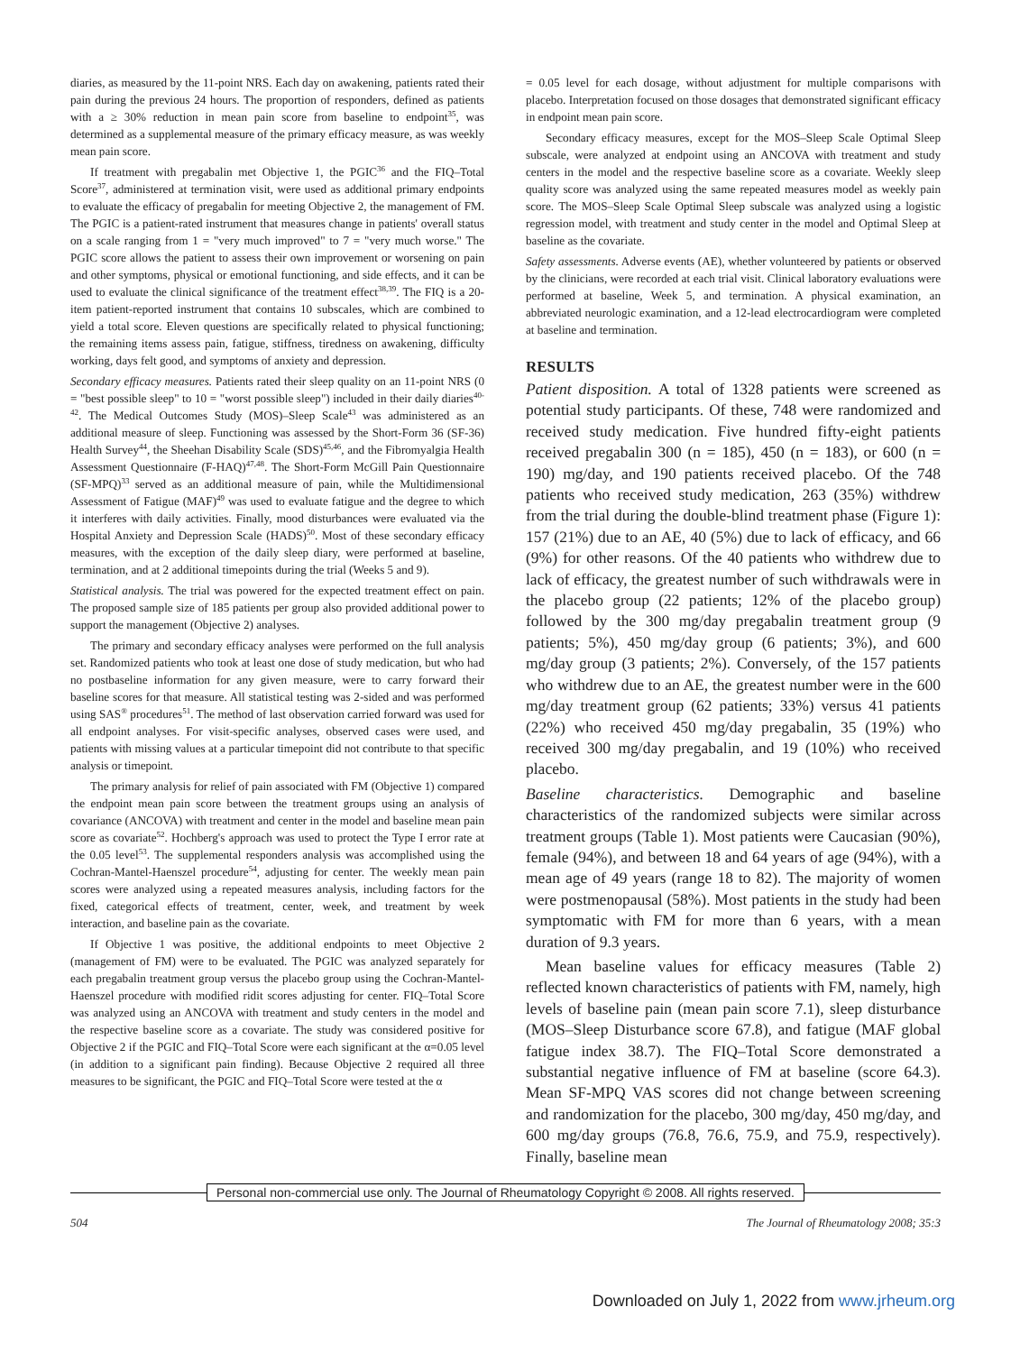diaries, as measured by the 11-point NRS. Each day on awakening, patients rated their pain during the previous 24 hours. The proportion of responders, defined as patients with a ≥ 30% reduction in mean pain score from baseline to endpoint<sup>35</sup>, was determined as a supplemental measure of the primary efficacy measure, as was weekly mean pain score.
If treatment with pregabalin met Objective 1, the PGIC<sup>36</sup> and the FIQ–Total Score<sup>37</sup>, administered at termination visit, were used as additional primary endpoints to evaluate the efficacy of pregabalin for meeting Objective 2, the management of FM. The PGIC is a patient-rated instrument that measures change in patients' overall status on a scale ranging from 1 = "very much improved" to 7 = "very much worse." The PGIC score allows the patient to assess their own improvement or worsening on pain and other symptoms, physical or emotional functioning, and side effects, and it can be used to evaluate the clinical significance of the treatment effect<sup>38,39</sup>. The FIQ is a 20-item patient-reported instrument that contains 10 subscales, which are combined to yield a total score. Eleven questions are specifically related to physical functioning; the remaining items assess pain, fatigue, stiffness, tiredness on awakening, difficulty working, days felt good, and symptoms of anxiety and depression.
Secondary efficacy measures. Patients rated their sleep quality on an 11-point NRS (0 = "best possible sleep" to 10 = "worst possible sleep") included in their daily diaries<sup>40-42</sup>. The Medical Outcomes Study (MOS)–Sleep Scale<sup>43</sup> was administered as an additional measure of sleep. Functioning was assessed by the Short-Form 36 (SF-36) Health Survey<sup>44</sup>, the Sheehan Disability Scale (SDS)<sup>45,46</sup>, and the Fibromyalgia Health Assessment Questionnaire (F-HAQ)<sup>47,48</sup>. The Short-Form McGill Pain Questionnaire (SF-MPQ)<sup>33</sup> served as an additional measure of pain, while the Multidimensional Assessment of Fatigue (MAF)<sup>49</sup> was used to evaluate fatigue and the degree to which it interferes with daily activities. Finally, mood disturbances were evaluated via the Hospital Anxiety and Depression Scale (HADS)<sup>50</sup>. Most of these secondary efficacy measures, with the exception of the daily sleep diary, were performed at baseline, termination, and at 2 additional timepoints during the trial (Weeks 5 and 9).
Statistical analysis. The trial was powered for the expected treatment effect on pain. The proposed sample size of 185 patients per group also provided additional power to support the management (Objective 2) analyses.
The primary and secondary efficacy analyses were performed on the full analysis set. Randomized patients who took at least one dose of study medication, but who had no postbaseline information for any given measure, were to carry forward their baseline scores for that measure. All statistical testing was 2-sided and was performed using SAS<sup>®</sup> procedures<sup>51</sup>. The method of last observation carried forward was used for all endpoint analyses. For visit-specific analyses, observed cases were used, and patients with missing values at a particular timepoint did not contribute to that specific analysis or timepoint.
The primary analysis for relief of pain associated with FM (Objective 1) compared the endpoint mean pain score between the treatment groups using an analysis of covariance (ANCOVA) with treatment and center in the model and baseline mean pain score as covariate<sup>52</sup>. Hochberg's approach was used to protect the Type I error rate at the 0.05 level<sup>53</sup>. The supplemental responders analysis was accomplished using the Cochran-Mantel-Haenszel procedure<sup>54</sup>, adjusting for center. The weekly mean pain scores were analyzed using a repeated measures analysis, including factors for the fixed, categorical effects of treatment, center, week, and treatment by week interaction, and baseline pain as the covariate.
If Objective 1 was positive, the additional endpoints to meet Objective 2 (management of FM) were to be evaluated. The PGIC was analyzed separately for each pregabalin treatment group versus the placebo group using the Cochran-Mantel-Haenszel procedure with modified ridit scores adjusting for center. FIQ–Total Score was analyzed using an ANCOVA with treatment and study centers in the model and the respective baseline score as a covariate. The study was considered positive for Objective 2 if the PGIC and FIQ–Total Score were each significant at the α=0.05 level (in addition to a significant pain finding). Because Objective 2 required all three measures to be significant, the PGIC and FIQ–Total Score were tested at the α
= 0.05 level for each dosage, without adjustment for multiple comparisons with placebo. Interpretation focused on those dosages that demonstrated significant efficacy in endpoint mean pain score.
Secondary efficacy measures, except for the MOS–Sleep Scale Optimal Sleep subscale, were analyzed at endpoint using an ANCOVA with treatment and study centers in the model and the respective baseline score as a covariate. Weekly sleep quality score was analyzed using the same repeated measures model as weekly pain score. The MOS–Sleep Scale Optimal Sleep subscale was analyzed using a logistic regression model, with treatment and study center in the model and Optimal Sleep at baseline as the covariate.
Safety assessments. Adverse events (AE), whether volunteered by patients or observed by the clinicians, were recorded at each trial visit. Clinical laboratory evaluations were performed at baseline, Week 5, and termination. A physical examination, an abbreviated neurologic examination, and a 12-lead electrocardiogram were completed at baseline and termination.
RESULTS
Patient disposition. A total of 1328 patients were screened as potential study participants. Of these, 748 were randomized and received study medication. Five hundred fifty-eight patients received pregabalin 300 (n = 185), 450 (n = 183), or 600 (n = 190) mg/day, and 190 patients received placebo. Of the 748 patients who received study medication, 263 (35%) withdrew from the trial during the double-blind treatment phase (Figure 1): 157 (21%) due to an AE, 40 (5%) due to lack of efficacy, and 66 (9%) for other reasons. Of the 40 patients who withdrew due to lack of efficacy, the greatest number of such withdrawals were in the placebo group (22 patients; 12% of the placebo group) followed by the 300 mg/day pregabalin treatment group (9 patients; 5%), 450 mg/day group (6 patients; 3%), and 600 mg/day group (3 patients; 2%). Conversely, of the 157 patients who withdrew due to an AE, the greatest number were in the 600 mg/day treatment group (62 patients; 33%) versus 41 patients (22%) who received 450 mg/day pregabalin, 35 (19%) who received 300 mg/day pregabalin, and 19 (10%) who received placebo.
Baseline characteristics. Demographic and baseline characteristics of the randomized subjects were similar across treatment groups (Table 1). Most patients were Caucasian (90%), female (94%), and between 18 and 64 years of age (94%), with a mean age of 49 years (range 18 to 82). The majority of women were postmenopausal (58%). Most patients in the study had been symptomatic with FM for more than 6 years, with a mean duration of 9.3 years.
Mean baseline values for efficacy measures (Table 2) reflected known characteristics of patients with FM, namely, high levels of baseline pain (mean pain score 7.1), sleep disturbance (MOS–Sleep Disturbance score 67.8), and fatigue (MAF global fatigue index 38.7). The FIQ–Total Score demonstrated a substantial negative influence of FM at baseline (score 64.3). Mean SF-MPQ VAS scores did not change between screening and randomization for the placebo, 300 mg/day, 450 mg/day, and 600 mg/day groups (76.8, 76.6, 75.9, and 75.9, respectively). Finally, baseline mean
Personal non-commercial use only. The Journal of Rheumatology Copyright © 2008. All rights reserved.
504 The Journal of Rheumatology 2008; 35:3
Downloaded on July 1, 2022 from www.jrheum.org